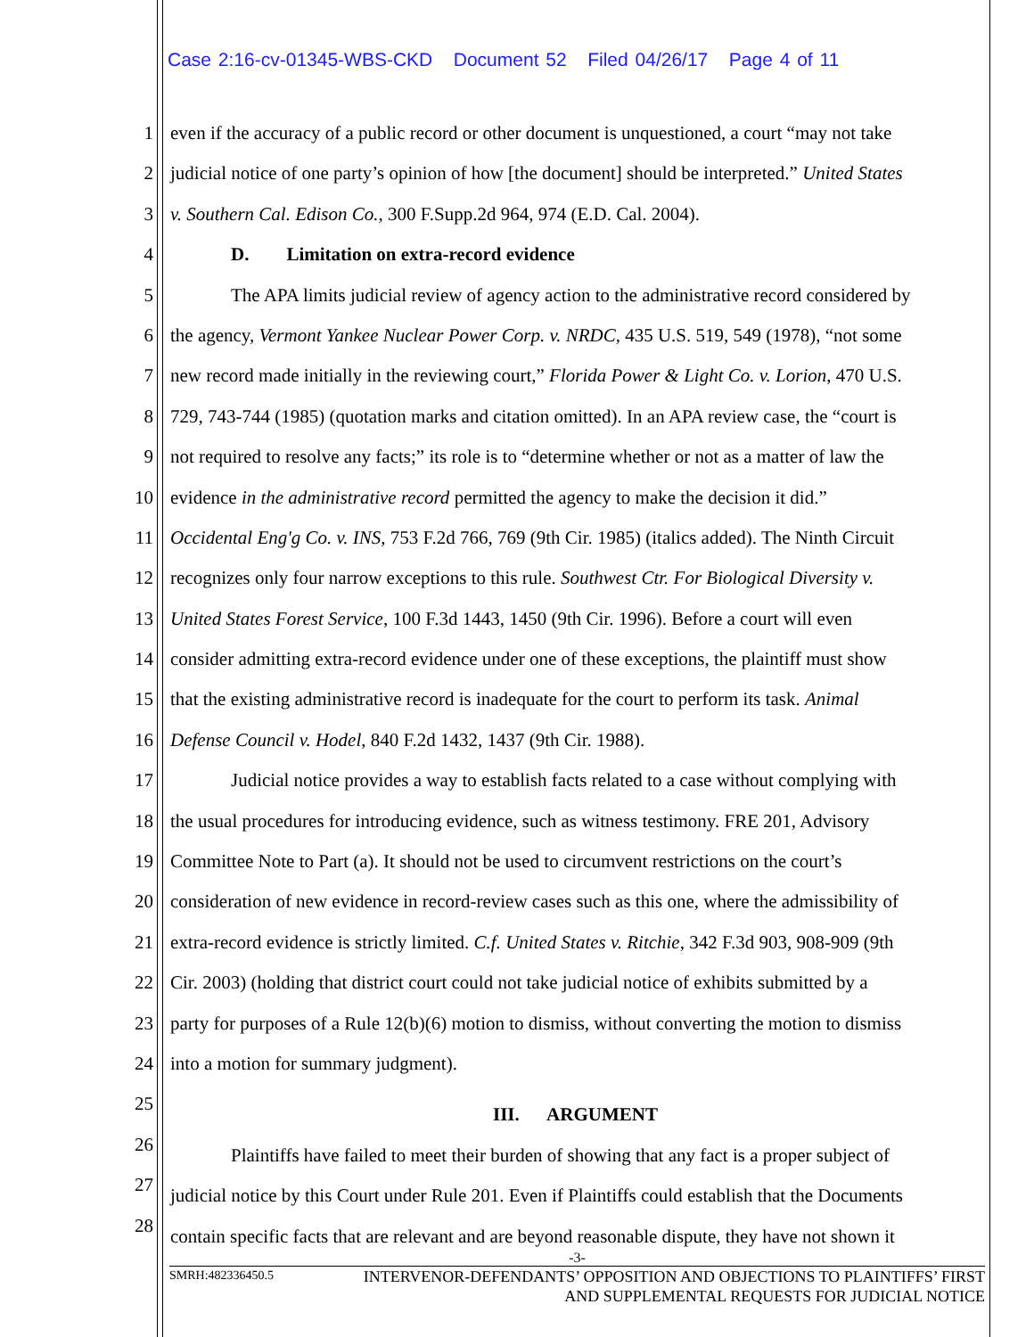Case 2:16-cv-01345-WBS-CKD Document 52 Filed 04/26/17 Page 4 of 11
1 even if the accuracy of a public record or other document is unquestioned, a court “may not take
2 judicial notice of one party’s opinion of how [the document] should be interpreted.” United States
3 v. Southern Cal. Edison Co., 300 F.Supp.2d 964, 974 (E.D. Cal. 2004).
4 D. Limitation on extra-record evidence
5 The APA limits judicial review of agency action to the administrative record considered by
6 the agency, Vermont Yankee Nuclear Power Corp. v. NRDC, 435 U.S. 519, 549 (1978), “not some
7 new record made initially in the reviewing court,” Florida Power & Light Co. v. Lorion, 470 U.S.
8 729, 743-744 (1985) (quotation marks and citation omitted). In an APA review case, the “court is
9 not required to resolve any facts;” its role is to “determine whether or not as a matter of law the
10 evidence in the administrative record permitted the agency to make the decision it did.”
11 Occidental Eng'g Co. v. INS, 753 F.2d 766, 769 (9th Cir. 1985) (italics added). The Ninth Circuit
12 recognizes only four narrow exceptions to this rule. Southwest Ctr. For Biological Diversity v.
13 United States Forest Service, 100 F.3d 1443, 1450 (9th Cir. 1996). Before a court will even
14 consider admitting extra-record evidence under one of these exceptions, the plaintiff must show
15 that the existing administrative record is inadequate for the court to perform its task. Animal
16 Defense Council v. Hodel, 840 F.2d 1432, 1437 (9th Cir. 1988).
17 Judicial notice provides a way to establish facts related to a case without complying with
18 the usual procedures for introducing evidence, such as witness testimony. FRE 201, Advisory
19 Committee Note to Part (a). It should not be used to circumvent restrictions on the court’s
20 consideration of new evidence in record-review cases such as this one, where the admissibility of
21 extra-record evidence is strictly limited. C.f. United States v. Ritchie, 342 F.3d 903, 908-909 (9th
22 Cir. 2003) (holding that district court could not take judicial notice of exhibits submitted by a
23 party for purposes of a Rule 12(b)(6) motion to dismiss, without converting the motion to dismiss
24 into a motion for summary judgment).
25 III. ARGUMENT
26 Plaintiffs have failed to meet their burden of showing that any fact is a proper subject of
27 judicial notice by this Court under Rule 201. Even if Plaintiffs could establish that the Documents
28 contain specific facts that are relevant and are beyond reasonable dispute, they have not shown it
-3-
SMRH:482336450.5 INTERVENOR-DEFENDANTS’ OPPOSITION AND OBJECTIONS TO PLAINTIFFS’ FIRST
AND SUPPLEMENTAL REQUESTS FOR JUDICIAL NOTICE